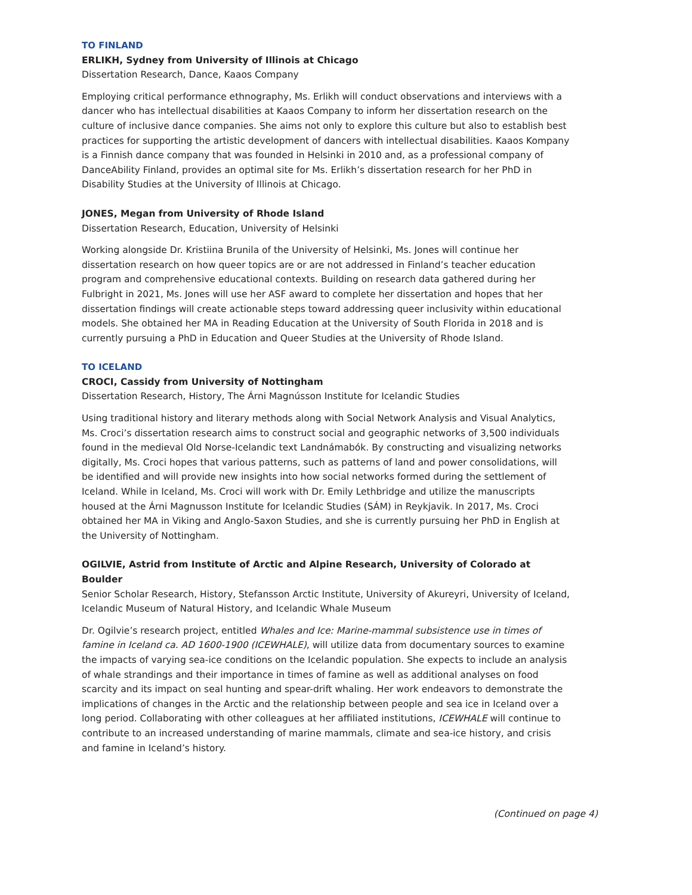TO FINLAND
ERLIKH, Sydney from University of Illinois at Chicago
Dissertation Research, Dance, Kaaos Company
Employing critical performance ethnography, Ms. Erlikh will conduct observations and interviews with a dancer who has intellectual disabilities at Kaaos Company to inform her dissertation research on the culture of inclusive dance companies. She aims not only to explore this culture but also to establish best practices for supporting the artistic development of dancers with intellectual disabilities. Kaaos Kompany is a Finnish dance company that was founded in Helsinki in 2010 and, as a professional company of DanceAbility Finland, provides an optimal site for Ms. Erlikh’s dissertation research for her PhD in Disability Studies at the University of Illinois at Chicago.
JONES, Megan from University of Rhode Island
Dissertation Research, Education, University of Helsinki
Working alongside Dr. Kristiina Brunila of the University of Helsinki, Ms. Jones will continue her dissertation research on how queer topics are or are not addressed in Finland’s teacher education program and comprehensive educational contexts. Building on research data gathered during her Fulbright in 2021, Ms. Jones will use her ASF award to complete her dissertation and hopes that her dissertation findings will create actionable steps toward addressing queer inclusivity within educational models. She obtained her MA in Reading Education at the University of South Florida in 2018 and is currently pursuing a PhD in Education and Queer Studies at the University of Rhode Island.
TO ICELAND
CROCI, Cassidy from University of Nottingham
Dissertation Research, History, The Árni Magnússon Institute for Icelandic Studies
Using traditional history and literary methods along with Social Network Analysis and Visual Analytics, Ms. Croci’s dissertation research aims to construct social and geographic networks of 3,500 individuals found in the medieval Old Norse-Icelandic text Landnámabók. By constructing and visualizing networks digitally, Ms. Croci hopes that various patterns, such as patterns of land and power consolidations, will be identified and will provide new insights into how social networks formed during the settlement of Iceland. While in Iceland, Ms. Croci will work with Dr. Emily Lethbridge and utilize the manuscripts housed at the Árni Magnusson Institute for Icelandic Studies (SÁM) in Reykjavik. In 2017, Ms. Croci obtained her MA in Viking and Anglo-Saxon Studies, and she is currently pursuing her PhD in English at the University of Nottingham.
OGILVIE, Astrid from Institute of Arctic and Alpine Research, University of Colorado at Boulder
Senior Scholar Research, History, Stefansson Arctic Institute, University of Akureyri, University of Iceland, Icelandic Museum of Natural History, and Icelandic Whale Museum
Dr. Ogilvie’s research project, entitled Whales and Ice: Marine-mammal subsistence use in times of famine in Iceland ca. AD 1600-1900 (ICEWHALE), will utilize data from documentary sources to examine the impacts of varying sea-ice conditions on the Icelandic population. She expects to include an analysis of whale strandings and their importance in times of famine as well as additional analyses on food scarcity and its impact on seal hunting and spear-drift whaling. Her work endeavors to demonstrate the implications of changes in the Arctic and the relationship between people and sea ice in Iceland over a long period. Collaborating with other colleagues at her affiliated institutions, ICEWHALE will continue to contribute to an increased understanding of marine mammals, climate and sea-ice history, and crisis and famine in Iceland’s history.
(Continued on page 4)